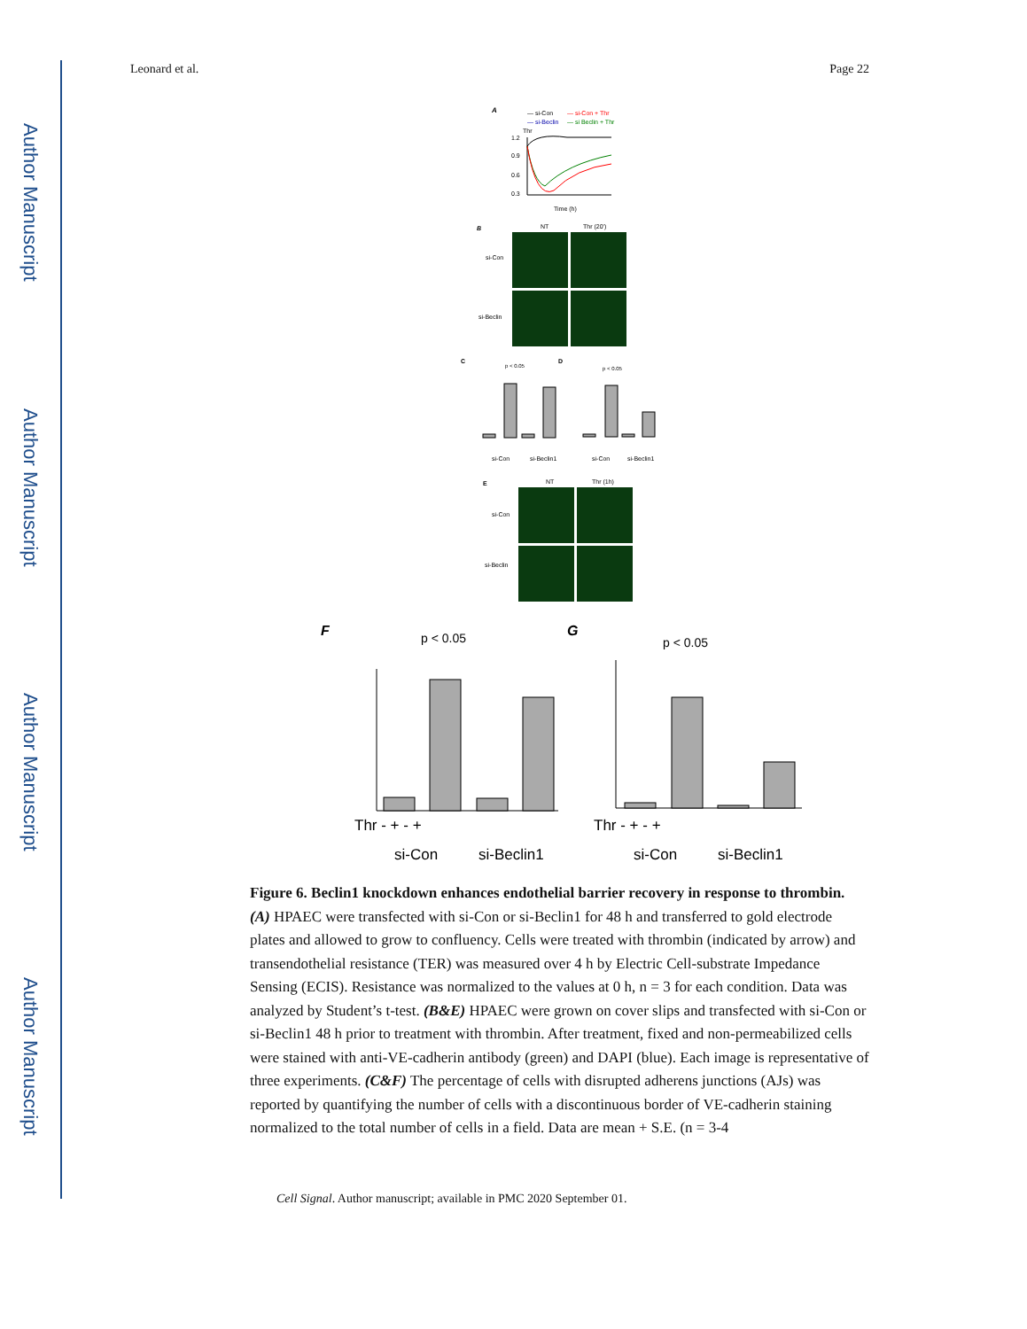Author Manuscript
Author Manuscript
Author Manuscript
Author Manuscript
Leonard et al. Page 22
A
— si-Con
— si-Con + Thr
— si-Beclin
— si Beclin + Thr
Thr
1.2
0.9
0.6
0.3
Time (h)
B
NT
Thr (20')
si-Con
si-Beclin
C
D
p < 0.05
p < 0.05
si-Con
si-Beclin1
si-Con
si-Beclin1
E
NT
Thr (1h)
si-Con
si-Beclin
F
p < 0.05
Thr - + - +
si-Con
si-Beclin1
G
p < 0.05
Thr - + - +
si-Con
si-Beclin1
Figure 6. Beclin1 knockdown enhances endothelial barrier recovery in response to thrombin.
(A) HPAEC were transfected with si-Con or si-Beclin1 for 48 h and transferred to gold electrode plates and allowed to grow to confluency. Cells were treated with thrombin (indicated by arrow) and transendothelial resistance (TER) was measured over 4 h by Electric Cell-substrate Impedance Sensing (ECIS). Resistance was normalized to the values at 0 h, n = 3 for each condition. Data was analyzed by Student’s t-test. (B&E) HPAEC were grown on cover slips and transfected with si-Con or si-Beclin1 48 h prior to treatment with thrombin. After treatment, fixed and non-permeabilized cells were stained with anti-VE-cadherin antibody (green) and DAPI (blue). Each image is representative of three experiments. (C&F) The percentage of cells with disrupted adherens junctions (AJs) was reported by quantifying the number of cells with a discontinuous border of VE-cadherin staining normalized to the total number of cells in a field. Data are mean + S.E. (n = 3-4
Cell Signal. Author manuscript; available in PMC 2020 September 01.